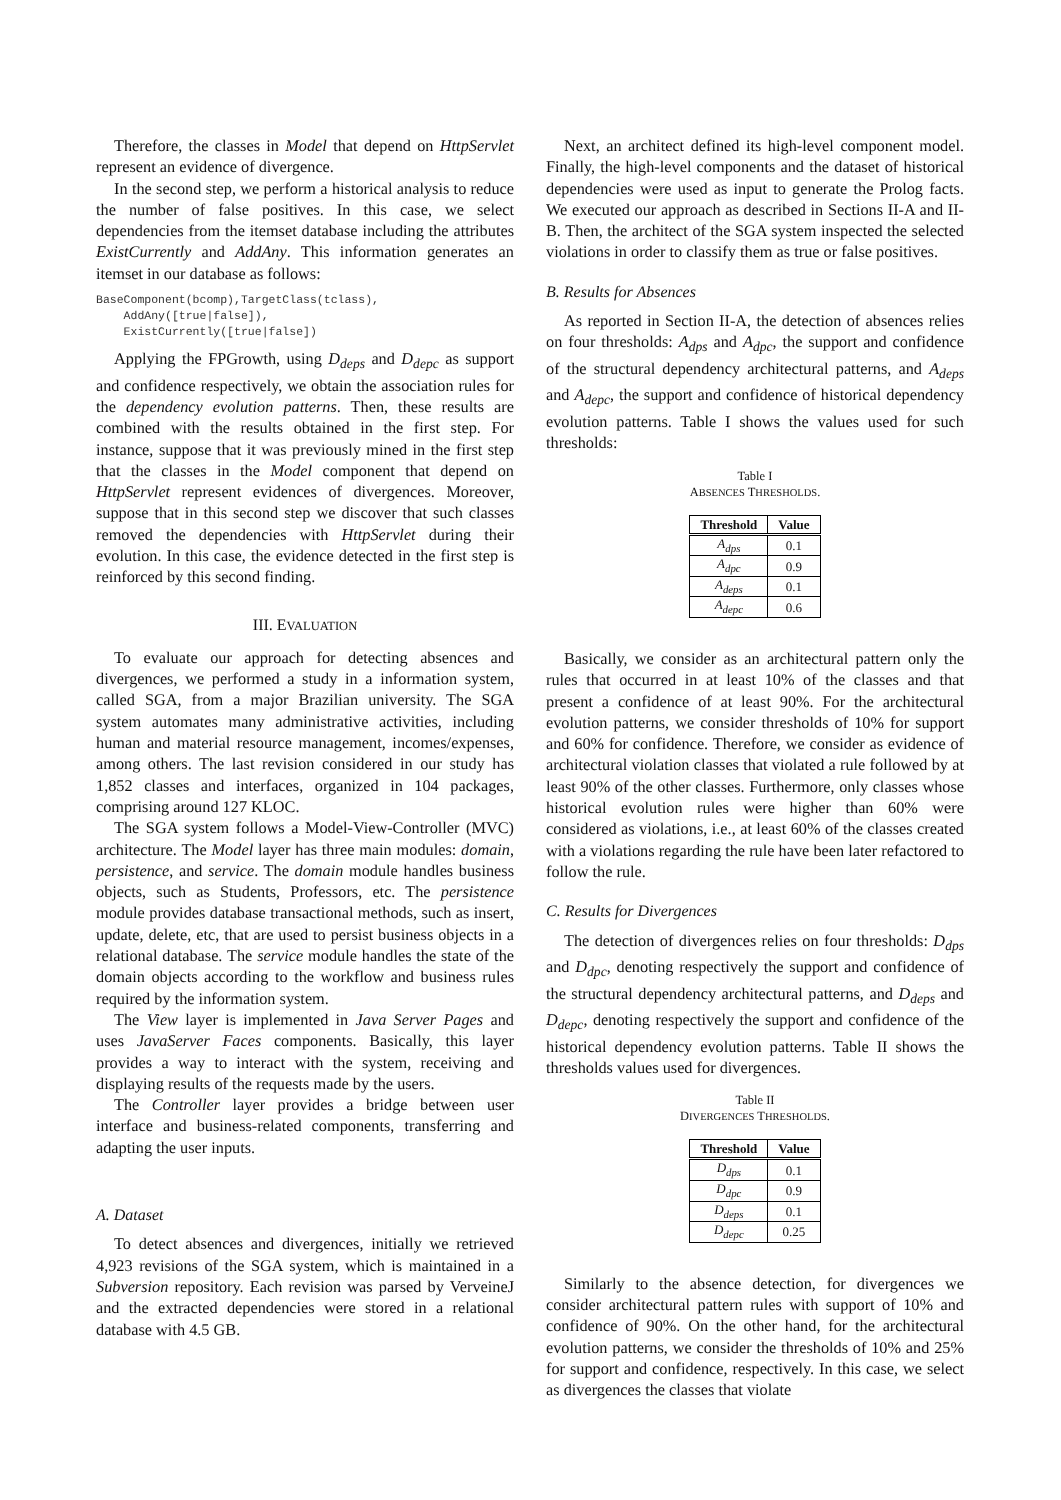Therefore, the classes in Model that depend on HttpServlet represent an evidence of divergence.
In the second step, we perform a historical analysis to reduce the number of false positives. In this case, we select dependencies from the itemset database including the attributes ExistCurrently and AddAny. This information generates an itemset in our database as follows:
BaseComponent(bcomp),TargetClass(tclass),
    AddAny([true|false]),
    ExistCurrently([true|false])
Applying the FPGrowth, using D<sub>deps</sub> and D<sub>depc</sub> as support and confidence respectively, we obtain the association rules for the dependency evolution patterns. Then, these results are combined with the results obtained in the first step. For instance, suppose that it was previously mined in the first step that the classes in the Model component that depend on HttpServlet represent evidences of divergences. Moreover, suppose that in this second step we discover that such classes removed the dependencies with HttpServlet during their evolution. In this case, the evidence detected in the first step is reinforced by this second finding.
III. EVALUATION
To evaluate our approach for detecting absences and divergences, we performed a study in a information system, called SGA, from a major Brazilian university. The SGA system automates many administrative activities, including human and material resource management, incomes/expenses, among others. The last revision considered in our study has 1,852 classes and interfaces, organized in 104 packages, comprising around 127 KLOC.
The SGA system follows a Model-View-Controller (MVC) architecture. The Model layer has three main modules: domain, persistence, and service. The domain module handles business objects, such as Students, Professors, etc. The persistence module provides database transactional methods, such as insert, update, delete, etc, that are used to persist business objects in a relational database. The service module handles the state of the domain objects according to the workflow and business rules required by the information system.
The View layer is implemented in Java Server Pages and uses JavaServer Faces components. Basically, this layer provides a way to interact with the system, receiving and displaying results of the requests made by the users.
The Controller layer provides a bridge between user interface and business-related components, transferring and adapting the user inputs.
A. Dataset
To detect absences and divergences, initially we retrieved 4,923 revisions of the SGA system, which is maintained in a Subversion repository. Each revision was parsed by VerveineJ and the extracted dependencies were stored in a relational database with 4.5 GB.
Next, an architect defined its high-level component model. Finally, the high-level components and the dataset of historical dependencies were used as input to generate the Prolog facts. We executed our approach as described in Sections II-A and II-B. Then, the architect of the SGA system inspected the selected violations in order to classify them as true or false positives.
B. Results for Absences
As reported in Section II-A, the detection of absences relies on four thresholds: A<sub>dps</sub> and A<sub>dpc</sub>, the support and confidence of the structural dependency architectural patterns, and A<sub>deps</sub> and A<sub>depc</sub>, the support and confidence of historical dependency evolution patterns. Table I shows the values used for such thresholds:
Table I
ABSENCES THRESHOLDS.
| Threshold | Value |
| --- | --- |
| A<sub>dps</sub> | 0.1 |
| A<sub>dpc</sub> | 0.9 |
| A<sub>deps</sub> | 0.1 |
| A<sub>depc</sub> | 0.6 |
Basically, we consider as an architectural pattern only the rules that occurred in at least 10% of the classes and that present a confidence of at least 90%. For the architectural evolution patterns, we consider thresholds of 10% for support and 60% for confidence. Therefore, we consider as evidence of architectural violation classes that violated a rule followed by at least 90% of the other classes. Furthermore, only classes whose historical evolution rules were higher than 60% were considered as violations, i.e., at least 60% of the classes created with a violations regarding the rule have been later refactored to follow the rule.
C. Results for Divergences
The detection of divergences relies on four thresholds: D<sub>dps</sub> and D<sub>dpc</sub>, denoting respectively the support and confidence of the structural dependency architectural patterns, and D<sub>deps</sub> and D<sub>depc</sub>, denoting respectively the support and confidence of the historical dependency evolution patterns. Table II shows the thresholds values used for divergences.
Table II
DIVERGENCES THRESHOLDS.
| Threshold | Value |
| --- | --- |
| D<sub>dps</sub> | 0.1 |
| D<sub>dpc</sub> | 0.9 |
| D<sub>deps</sub> | 0.1 |
| D<sub>depc</sub> | 0.25 |
Similarly to the absence detection, for divergences we consider architectural pattern rules with support of 10% and confidence of 90%. On the other hand, for the architectural evolution patterns, we consider the thresholds of 10% and 25% for support and confidence, respectively. In this case, we select as divergences the classes that violate